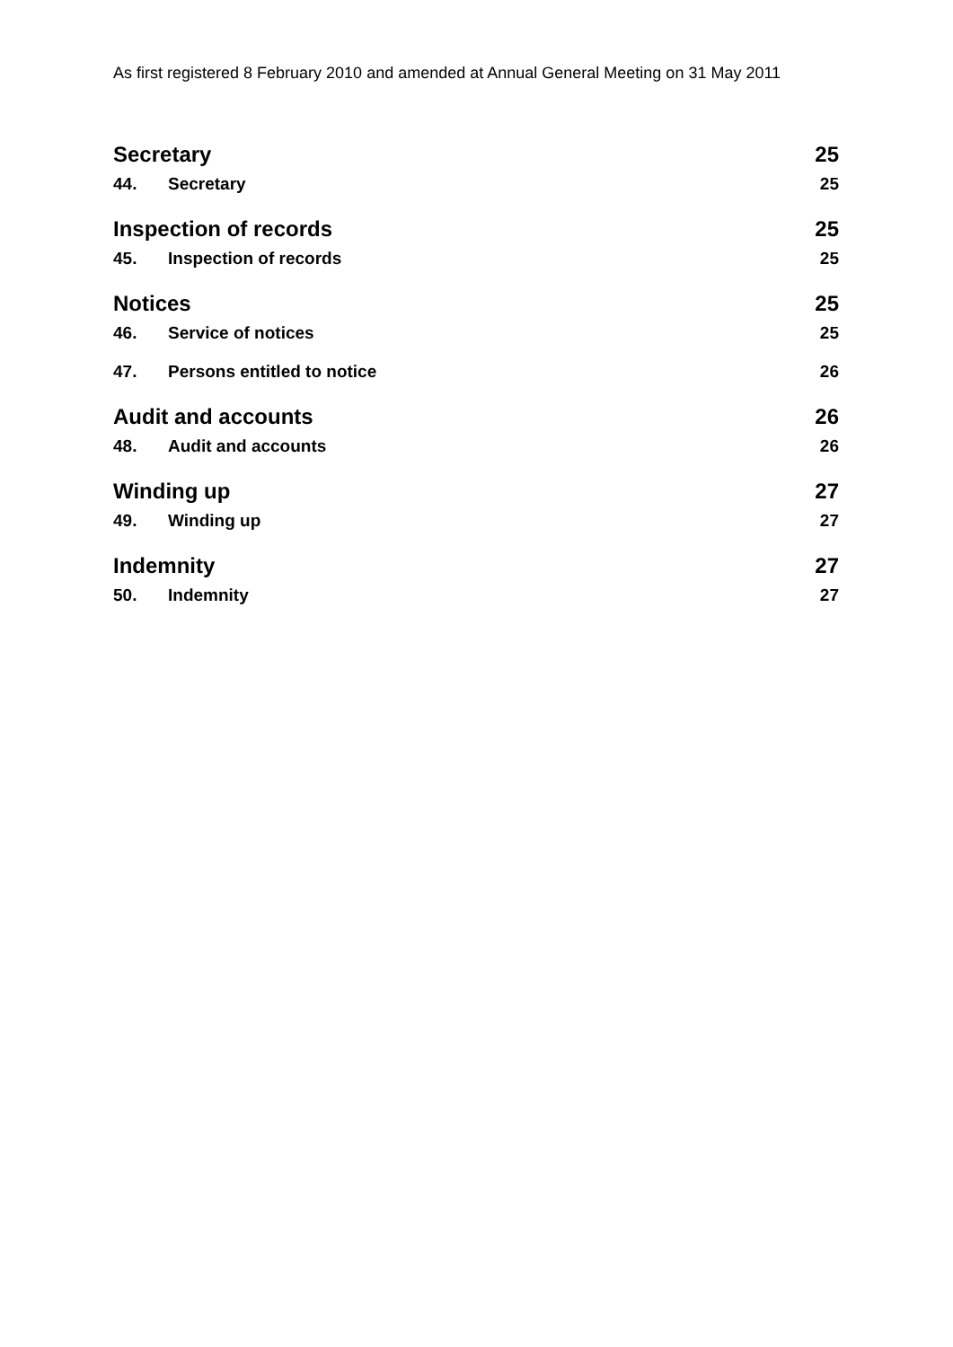As first registered 8 February 2010 and amended at Annual General Meeting on 31 May 2011
Secretary 25
44. Secretary 25
Inspection of records 25
45. Inspection of records 25
Notices 25
46. Service of notices 25
47. Persons entitled to notice 26
Audit and accounts 26
48. Audit and accounts 26
Winding up 27
49. Winding up 27
Indemnity 27
50. Indemnity 27